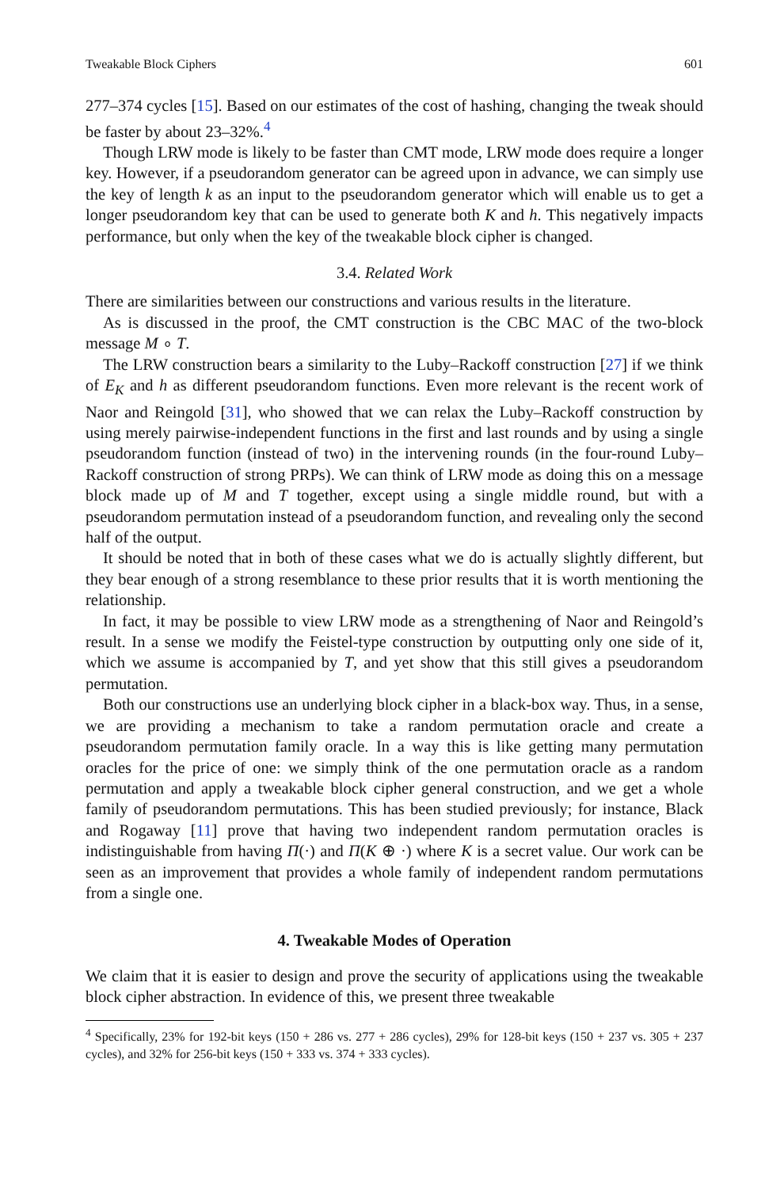Tweakable Block Ciphers 601
277–374 cycles [15]. Based on our estimates of the cost of hashing, changing the tweak should be faster by about 23–32%.<sup>4</sup>
Though LRW mode is likely to be faster than CMT mode, LRW mode does require a longer key. However, if a pseudorandom generator can be agreed upon in advance, we can simply use the key of length k as an input to the pseudorandom generator which will enable us to get a longer pseudorandom key that can be used to generate both K and h. This negatively impacts performance, but only when the key of the tweakable block cipher is changed.
3.4. Related Work
There are similarities between our constructions and various results in the literature.
As is discussed in the proof, the CMT construction is the CBC MAC of the two-block message M ∘ T.
The LRW construction bears a similarity to the Luby–Rackoff construction [27] if we think of E<sub>K</sub> and h as different pseudorandom functions. Even more relevant is the recent work of Naor and Reingold [31], who showed that we can relax the Luby–Rackoff construction by using merely pairwise-independent functions in the first and last rounds and by using a single pseudorandom function (instead of two) in the intervening rounds (in the four-round Luby–Rackoff construction of strong PRPs). We can think of LRW mode as doing this on a message block made up of M and T together, except using a single middle round, but with a pseudorandom permutation instead of a pseudorandom function, and revealing only the second half of the output.
It should be noted that in both of these cases what we do is actually slightly different, but they bear enough of a strong resemblance to these prior results that it is worth mentioning the relationship.
In fact, it may be possible to view LRW mode as a strengthening of Naor and Reingold’s result. In a sense we modify the Feistel-type construction by outputting only one side of it, which we assume is accompanied by T, and yet show that this still gives a pseudorandom permutation.
Both our constructions use an underlying block cipher in a black-box way. Thus, in a sense, we are providing a mechanism to take a random permutation oracle and create a pseudorandom permutation family oracle. In a way this is like getting many permutation oracles for the price of one: we simply think of the one permutation oracle as a random permutation and apply a tweakable block cipher general construction, and we get a whole family of pseudorandom permutations. This has been studied previously; for instance, Black and Rogaway [11] prove that having two independent random permutation oracles is indistinguishable from having Π(·) and Π(K ⊕ ·) where K is a secret value. Our work can be seen as an improvement that provides a whole family of independent random permutations from a single one.
4. Tweakable Modes of Operation
We claim that it is easier to design and prove the security of applications using the tweakable block cipher abstraction. In evidence of this, we present three tweakable
<sup>4</sup> Specifically, 23% for 192-bit keys (150 + 286 vs. 277 + 286 cycles), 29% for 128-bit keys (150 + 237 vs. 305 + 237 cycles), and 32% for 256-bit keys (150 + 333 vs. 374 + 333 cycles).